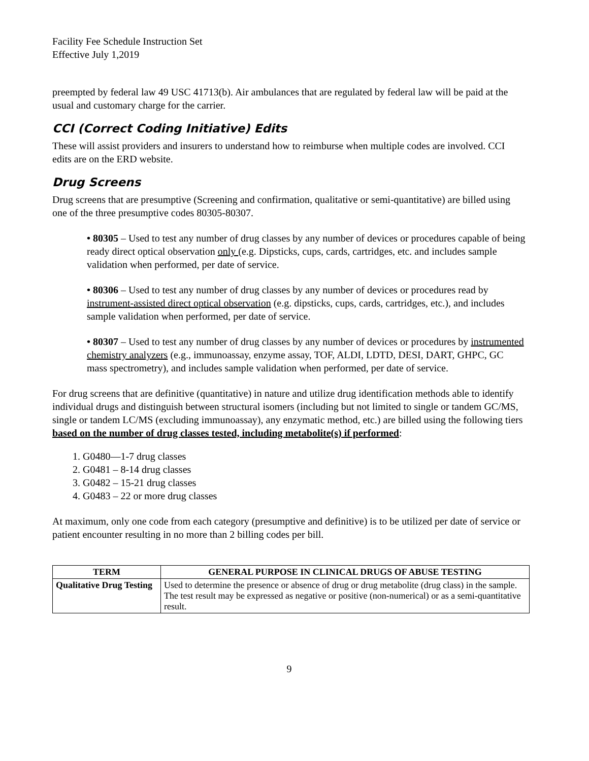Facility Fee Schedule Instruction Set
Effective July 1,2019
preempted by federal law 49 USC 41713(b). Air ambulances that are regulated by federal law will be paid at the usual and customary charge for the carrier.
CCI (Correct Coding Initiative) Edits
These will assist providers and insurers to understand how to reimburse when multiple codes are involved. CCI edits are on the ERD website.
Drug Screens
Drug screens that are presumptive (Screening and confirmation, qualitative or semi-quantitative) are billed using one of the three presumptive codes 80305-80307.
• 80305 – Used to test any number of drug classes by any number of devices or procedures capable of being ready direct optical observation only (e.g. Dipsticks, cups, cards, cartridges, etc. and includes sample validation when performed, per date of service.
• 80306 – Used to test any number of drug classes by any number of devices or procedures read by instrument-assisted direct optical observation (e.g. dipsticks, cups, cards, cartridges, etc.), and includes sample validation when performed, per date of service.
• 80307 – Used to test any number of drug classes by any number of devices or procedures by instrumented chemistry analyzers (e.g., immunoassay, enzyme assay, TOF, ALDI, LDTD, DESI, DART, GHPC, GC mass spectrometry), and includes sample validation when performed, per date of service.
For drug screens that are definitive (quantitative) in nature and utilize drug identification methods able to identify individual drugs and distinguish between structural isomers (including but not limited to single or tandem GC/MS, single or tandem LC/MS (excluding immunoassay), any enzymatic method, etc.) are billed using the following tiers based on the number of drug classes tested, including metabolite(s) if performed:
1. G0480—1-7 drug classes
2. G0481 – 8-14 drug classes
3. G0482 – 15-21 drug classes
4. G0483 – 22 or more drug classes
At maximum, only one code from each category (presumptive and definitive) is to be utilized per date of service or patient encounter resulting in no more than 2 billing codes per bill.
| TERM | GENERAL PURPOSE IN CLINICAL DRUGS OF ABUSE TESTING |
| --- | --- |
| Qualitative Drug Testing | Used to determine the presence or absence of drug or drug metabolite (drug class) in the sample. The test result may be expressed as negative or positive (non-numerical) or as a semi-quantitative result. |
9